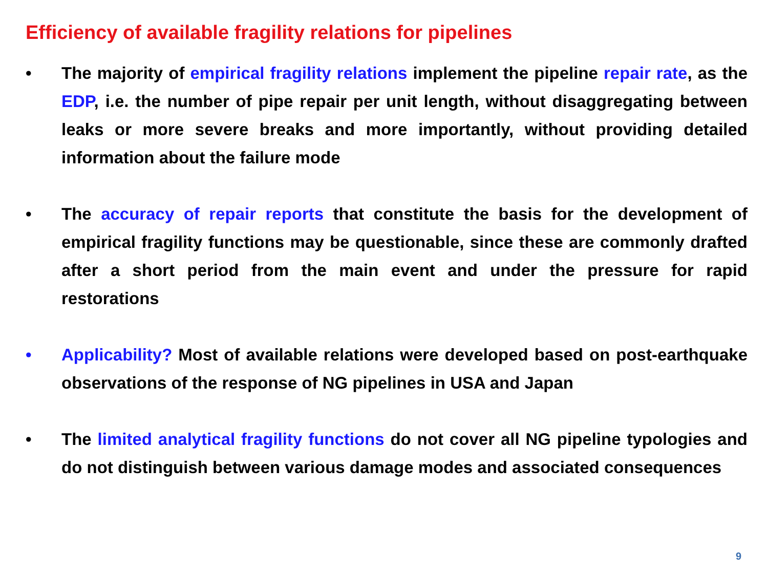Efficiency of available fragility relations for pipelines
• The majority of empirical fragility relations implement the pipeline repair rate, as the EDP, i.e. the number of pipe repair per unit length, without disaggregating between leaks or more severe breaks and more importantly, without providing detailed information about the failure mode
• The accuracy of repair reports that constitute the basis for the development of empirical fragility functions may be questionable, since these are commonly drafted after a short period from the main event and under the pressure for rapid restorations
• Applicability? Most of available relations were developed based on post-earthquake observations of the response of NG pipelines in USA and Japan
• The limited analytical fragility functions do not cover all NG pipeline typologies and do not distinguish between various damage modes and associated consequences
9